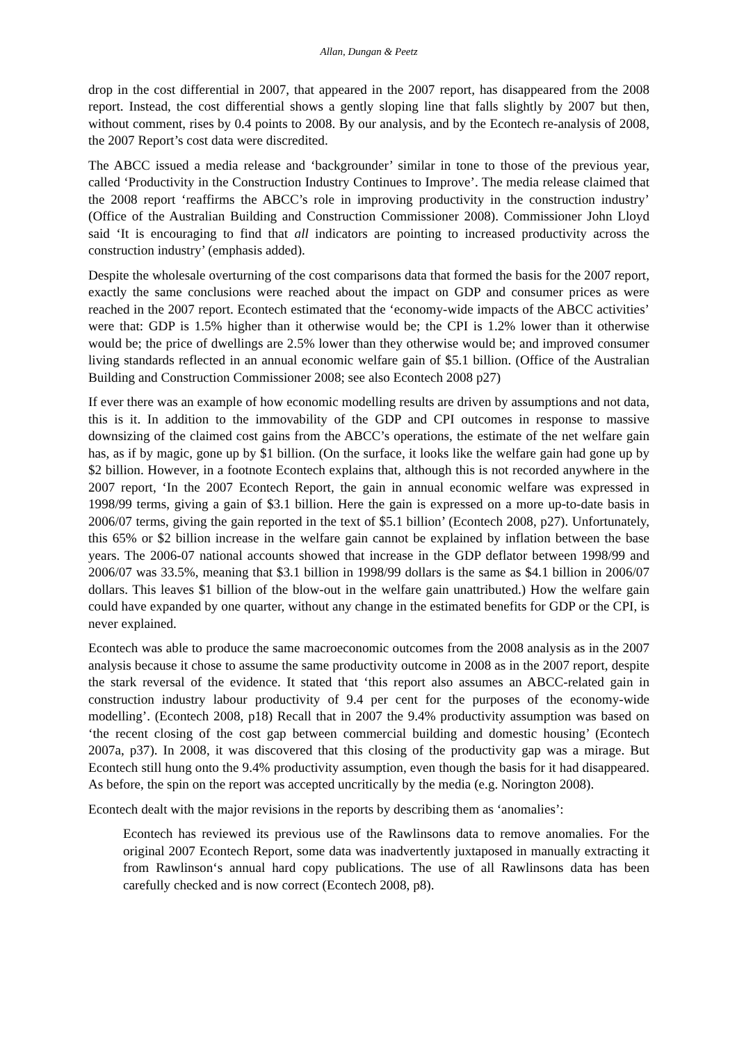Allan, Dungan & Peetz
drop in the cost differential in 2007, that appeared in the 2007 report, has disappeared from the 2008 report. Instead, the cost differential shows a gently sloping line that falls slightly by 2007 but then, without comment, rises by 0.4 points to 2008. By our analysis, and by the Econtech re-analysis of 2008, the 2007 Report’s cost data were discredited.
The ABCC issued a media release and ‘backgrounder’ similar in tone to those of the previous year, called ‘Productivity in the Construction Industry Continues to Improve’. The media release claimed that the 2008 report ‘reaffirms the ABCC’s role in improving productivity in the construction industry’ (Office of the Australian Building and Construction Commissioner 2008). Commissioner John Lloyd said ‘It is encouraging to find that all indicators are pointing to increased productivity across the construction industry’ (emphasis added).
Despite the wholesale overturning of the cost comparisons data that formed the basis for the 2007 report, exactly the same conclusions were reached about the impact on GDP and consumer prices as were reached in the 2007 report. Econtech estimated that the ‘economy-wide impacts of the ABCC activities’ were that: GDP is 1.5% higher than it otherwise would be; the CPI is 1.2% lower than it otherwise would be; the price of dwellings are 2.5% lower than they otherwise would be; and improved consumer living standards reflected in an annual economic welfare gain of $5.1 billion. (Office of the Australian Building and Construction Commissioner 2008; see also Econtech 2008 p27)
If ever there was an example of how economic modelling results are driven by assumptions and not data, this is it. In addition to the immovability of the GDP and CPI outcomes in response to massive downsizing of the claimed cost gains from the ABCC’s operations, the estimate of the net welfare gain has, as if by magic, gone up by $1 billion. (On the surface, it looks like the welfare gain had gone up by $2 billion. However, in a footnote Econtech explains that, although this is not recorded anywhere in the 2007 report, ‘In the 2007 Econtech Report, the gain in annual economic welfare was expressed in 1998/99 terms, giving a gain of $3.1 billion. Here the gain is expressed on a more up-to-date basis in 2006/07 terms, giving the gain reported in the text of $5.1 billion’ (Econtech 2008, p27). Unfortunately, this 65% or $2 billion increase in the welfare gain cannot be explained by inflation between the base years. The 2006-07 national accounts showed that increase in the GDP deflator between 1998/99 and 2006/07 was 33.5%, meaning that $3.1 billion in 1998/99 dollars is the same as $4.1 billion in 2006/07 dollars. This leaves $1 billion of the blow-out in the welfare gain unattributed.) How the welfare gain could have expanded by one quarter, without any change in the estimated benefits for GDP or the CPI, is never explained.
Econtech was able to produce the same macroeconomic outcomes from the 2008 analysis as in the 2007 analysis because it chose to assume the same productivity outcome in 2008 as in the 2007 report, despite the stark reversal of the evidence. It stated that ‘this report also assumes an ABCC-related gain in construction industry labour productivity of 9.4 per cent for the purposes of the economy-wide modelling’. (Econtech 2008, p18) Recall that in 2007 the 9.4% productivity assumption was based on ‘the recent closing of the cost gap between commercial building and domestic housing’ (Econtech 2007a, p37). In 2008, it was discovered that this closing of the productivity gap was a mirage. But Econtech still hung onto the 9.4% productivity assumption, even though the basis for it had disappeared. As before, the spin on the report was accepted uncritically by the media (e.g. Norington 2008).
Econtech dealt with the major revisions in the reports by describing them as ‘anomalies’:
Econtech has reviewed its previous use of the Rawlinsons data to remove anomalies. For the original 2007 Econtech Report, some data was inadvertently juxtaposed in manually extracting it from Rawlinson‘s annual hard copy publications. The use of all Rawlinsons data has been carefully checked and is now correct (Econtech 2008, p8).